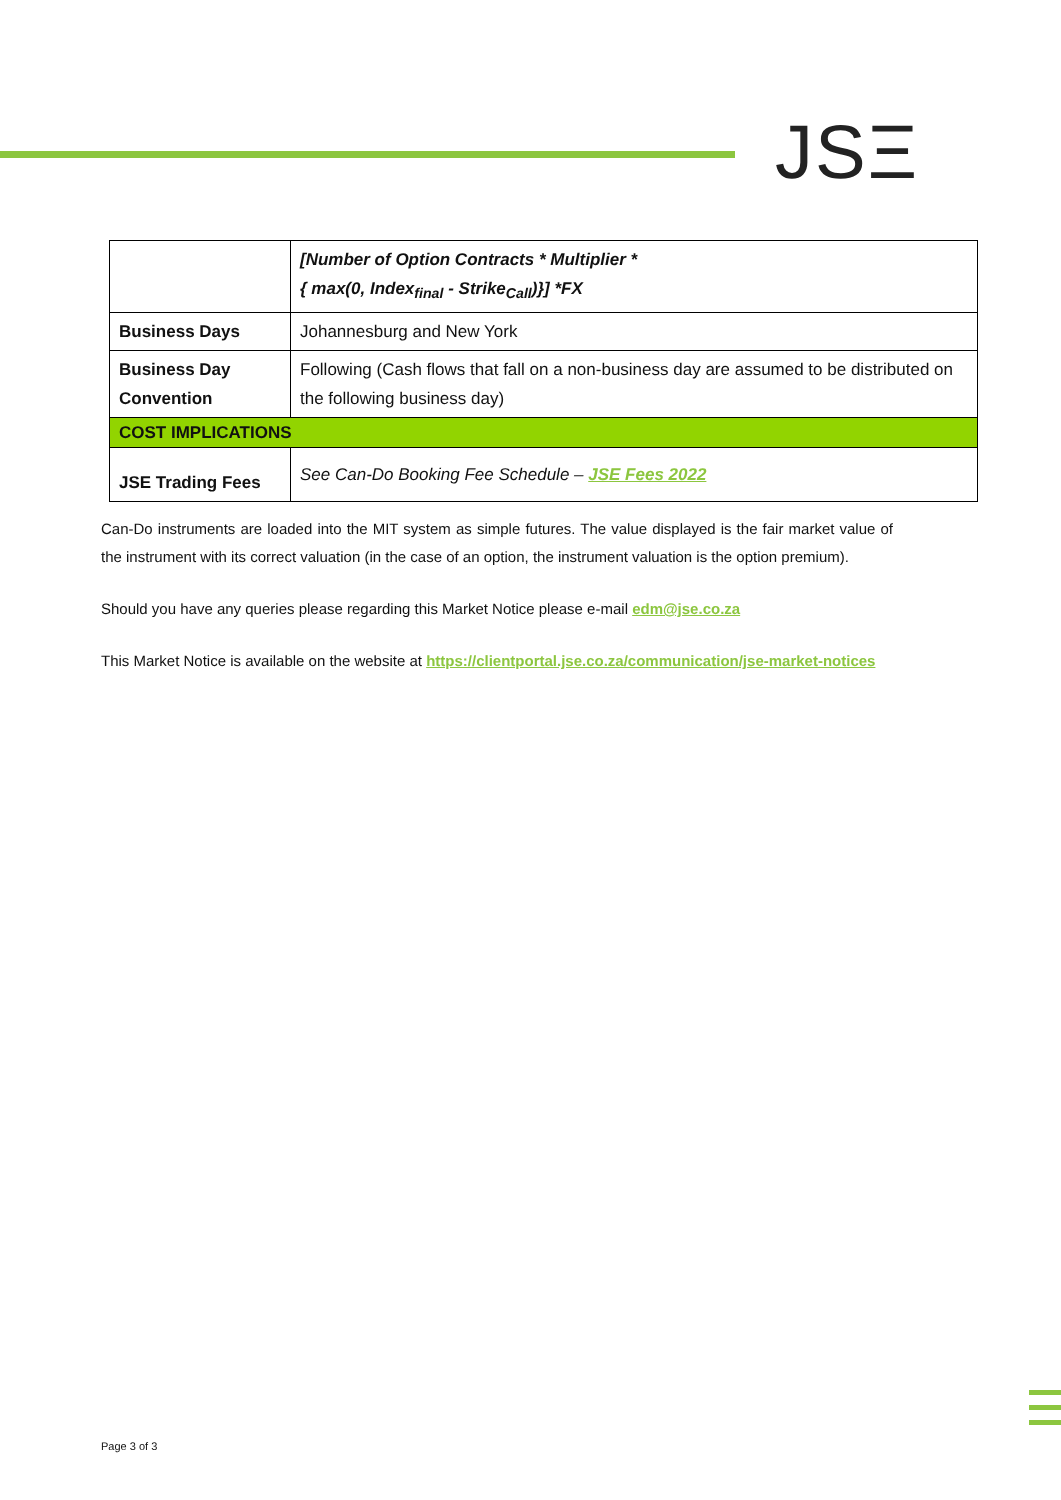JSΞ
| | [Number of Option Contracts * Multiplier * { max(0, Index<sub>final</sub> - Strike<sub>Call</sub>)}] *FX |
| Business Days | Johannesburg and New York |
| Business Day Convention | Following (Cash flows that fall on a non-business day are assumed to be distributed on the following business day) |
| COST IMPLICATIONS | |
| JSE Trading Fees | See Can-Do Booking Fee Schedule – JSE Fees 2022 |
Can-Do instruments are loaded into the MIT system as simple futures. The value displayed is the fair market value of the instrument with its correct valuation (in the case of an option, the instrument valuation is the option premium).
Should you have any queries please regarding this Market Notice please e-mail edm@jse.co.za
This Market Notice is available on the website at https://clientportal.jse.co.za/communication/jse-market-notices
Page 3 of 3